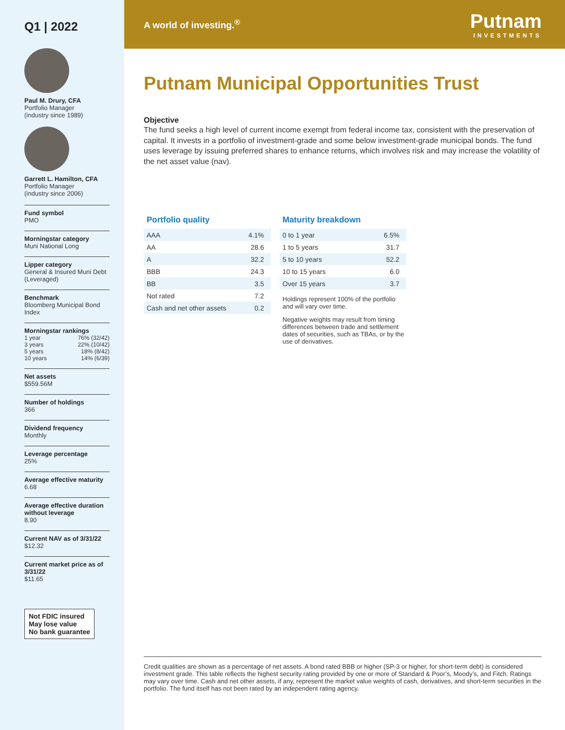Q1 | 2022
Paul M. Drury, CFA
Portfolio Manager
(industry since 1989)
Garrett L. Hamilton, CFA
Portfolio Manager
(industry since 2006)
Fund symbol
PMO
Morningstar category
Muni National Long
Lipper category
General & Insured Muni Debt (Leveraged)
Benchmark
Bloomberg Municipal Bond Index
Morningstar rankings
1 year 76% (32/42)
3 years 22% (10/42)
5 years 18% (8/42)
10 years 14% (6/39)
Net assets
$559.56M
Number of holdings
366
Dividend frequency
Monthly
Leverage percentage
25%
Average effective maturity
6.68
Average effective duration without leverage
8.90
Current NAV as of 3/31/22
$12.32
Current market price as of 3/31/22
$11.65
Not FDIC insured
May lose value
No bank guarantee
A world of investing.<sup>®</sup> Putnam
INVESTMENTS
Putnam Municipal Opportunities Trust
Objective
The fund seeks a high level of current income exempt from federal income tax, consistent with the preservation of capital. It invests in a portfolio of investment-grade and some below investment-grade municipal bonds. The fund uses leverage by issuing preferred shares to enhance returns, which involves risk and may increase the volatility of the net asset value (nav).
Portfolio quality
| AAA | 4.1% |
| AA | 28.6 |
| A | 32.2 |
| BBB | 24.3 |
| BB | 3.5 |
| Not rated | 7.2 |
| Cash and net other assets | 0.2 |
Maturity breakdown
| 0 to 1 year | 6.5% |
| 1 to 5 years | 31.7 |
| 5 to 10 years | 52.2 |
| 10 to 15 years | 6.0 |
| Over 15 years | 3.7 |
Holdings represent 100% of the portfolio and will vary over time.
Negative weights may result from timing differences between trade and settlement dates of securities, such as TBAs, or by the use of derivatives.
Credit qualities are shown as a percentage of net assets. A bond rated BBB or higher (SP-3 or higher, for short-term debt) is considered investment grade. This table reflects the highest security rating provided by one or more of Standard & Poor’s, Moody’s, and Fitch. Ratings may vary over time. Cash and net other assets, if any, represent the market value weights of cash, derivatives, and short-term securities in the portfolio. The fund itself has not been rated by an independent rating agency.